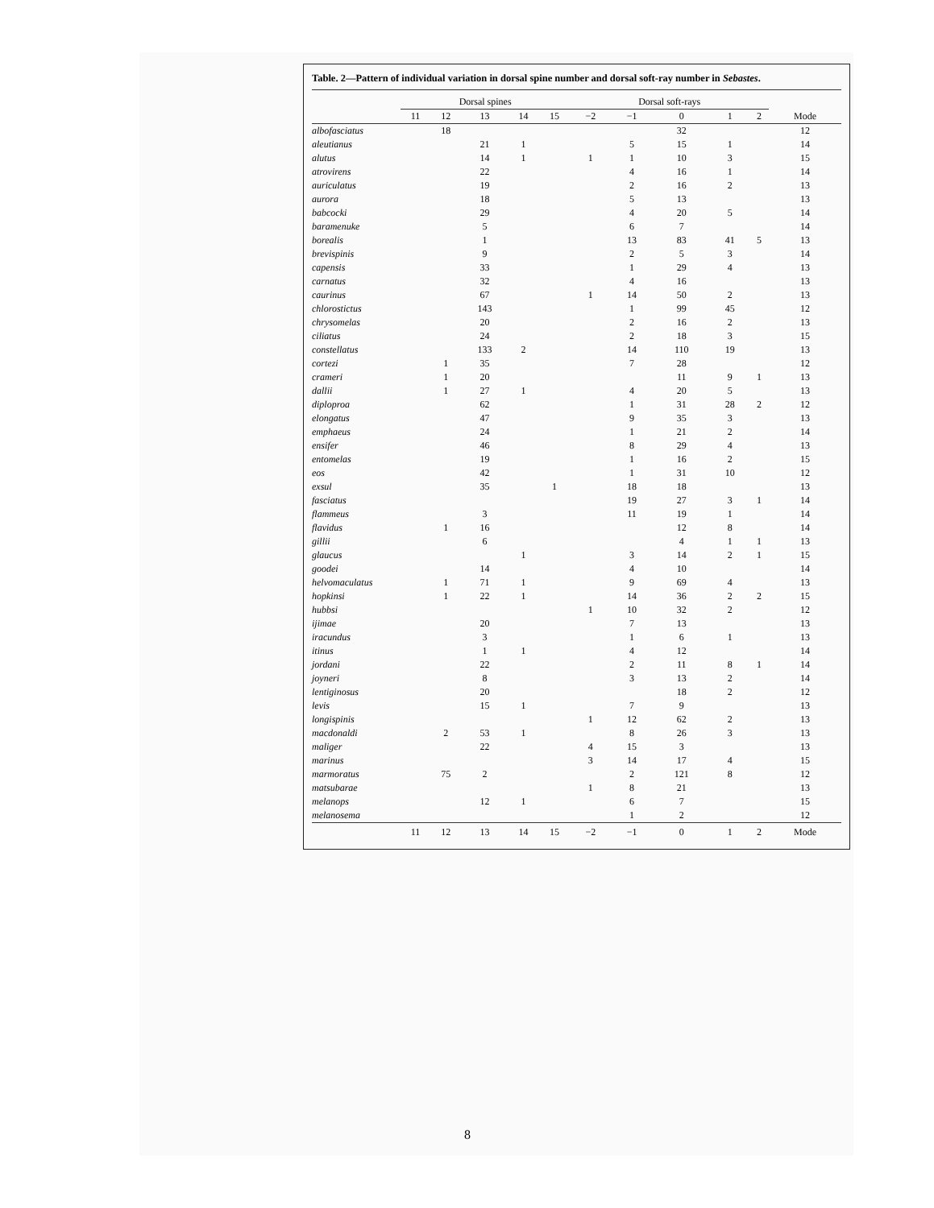Table. 2—Pattern of individual variation in dorsal spine number and dorsal soft-ray number in Sebastes.
| | Dorsal spines | | | | | | Dorsal soft-rays | | | | | |
| --- | --- | --- | --- | --- | --- | --- | --- | --- | --- | --- | --- | --- |
| | 11 | 12 | 13 | 14 | 15 | | −2 | −1 | 0 | 1 | 2 | Mode |
| albofasciatus | | 18 | | | | | | | 32 | | | 12 |
| aleutianus | | | 21 | 1 | | | | 5 | 15 | 1 | | 14 |
| alutus | | | 14 | 1 | | | 1 | 1 | 10 | 3 | | 15 |
| atrovirens | | | 22 | | | | | 4 | 16 | 1 | | 14 |
| auriculatus | | | 19 | | | | | 2 | 16 | 2 | | 13 |
| aurora | | | 18 | | | | | 5 | 13 | | | 13 |
| babcocki | | | 29 | | | | | 4 | 20 | 5 | | 14 |
| baramenuke | | | 5 | | | | | 6 | 7 | | | 14 |
| borealis | | | 1 | | | | | 13 | 83 | 41 | 5 | 13 |
| brevispinis | | | 9 | | | | | 2 | 5 | 3 | | 14 |
| capensis | | | 33 | | | | | 1 | 29 | 4 | | 13 |
| carnatus | | | 32 | | | | | 4 | 16 | | | 13 |
| caurinus | | | 67 | | | | 1 | 14 | 50 | 2 | | 13 |
| chlorostictus | | | 143 | | | | | 1 | 99 | 45 | | 12 |
| chrysomelas | | | 20 | | | | | 2 | 16 | 2 | | 13 |
| ciliatus | | | 24 | | | | | 2 | 18 | 3 | | 15 |
| constellatus | | | 133 | 2 | | | | 14 | 110 | 19 | | 13 |
| cortezi | | 1 | 35 | | | | | 7 | 28 | | | 12 |
| crameri | | 1 | 20 | | | | | | 11 | 9 | 1 | 13 |
| dallii | | 1 | 27 | 1 | | | | 4 | 20 | 5 | | 13 |
| diploproa | | | 62 | | | | | 1 | 31 | 28 | 2 | 12 |
| elongatus | | | 47 | | | | | 9 | 35 | 3 | | 13 |
| emphaeus | | | 24 | | | | | 1 | 21 | 2 | | 14 |
| ensifer | | | 46 | | | | | 8 | 29 | 4 | | 13 |
| entomelas | | | 19 | | | | | 1 | 16 | 2 | | 15 |
| eos | | | 42 | | | | | 1 | 31 | 10 | | 12 |
| exsul | | | 35 | | 1 | | | 18 | 18 | | | 13 |
| fasciatus | | | | | | | | 19 | 27 | 3 | 1 | 14 |
| flammeus | | | 3 | | | | | 11 | 19 | 1 | | 14 |
| flavidus | | 1 | 16 | | | | | | 12 | 8 | | 14 |
| gillii | | | 6 | | | | | | 4 | 1 | 1 | 13 |
| glaucus | | | | 1 | | | | 3 | 14 | 2 | 1 | 15 |
| goodei | | | 14 | | | | | 4 | 10 | | | 14 |
| helvomaculatus | | 1 | 71 | 1 | | | | 9 | 69 | 4 | | 13 |
| hopkinsi | | 1 | 22 | 1 | | | | 14 | 36 | 2 | 2 | 15 |
| hubbsi | | | | | | | 1 | 10 | 32 | 2 | | 12 |
| ijimae | | | 20 | | | | | 7 | 13 | | | 13 |
| iracundus | | | 3 | | | | | 1 | 6 | 1 | | 13 |
| itinus | | | 1 | 1 | | | | 4 | 12 | | | 14 |
| jordani | | | 22 | | | | | 2 | 11 | 8 | 1 | 14 |
| joyneri | | | 8 | | | | | 3 | 13 | 2 | | 14 |
| lentiginosus | | | 20 | | | | | | 18 | 2 | | 12 |
| levis | | | 15 | 1 | | | | 7 | 9 | | | 13 |
| longispinis | | | | | | | 1 | 12 | 62 | 2 | | 13 |
| macdonaldi | | 2 | 53 | 1 | | | | 8 | 26 | 3 | | 13 |
| maliger | | | 22 | | | | 4 | 15 | 3 | | | 13 |
| marinus | | | | | | | 3 | 14 | 17 | 4 | | 15 |
| marmoratus | | 75 | 2 | | | | | 2 | 121 | 8 | | 12 |
| matsubarae | | | | | | | 1 | 8 | 21 | | | 13 |
| melanops | | | 12 | 1 | | | | 6 | 7 | | | 15 |
| melanosema | | | | | | | | 1 | 2 | | | 12 |
| | 11 | 12 | 13 | 14 | 15 | | −2 | −1 | 0 | 1 | 2 | Mode |
8